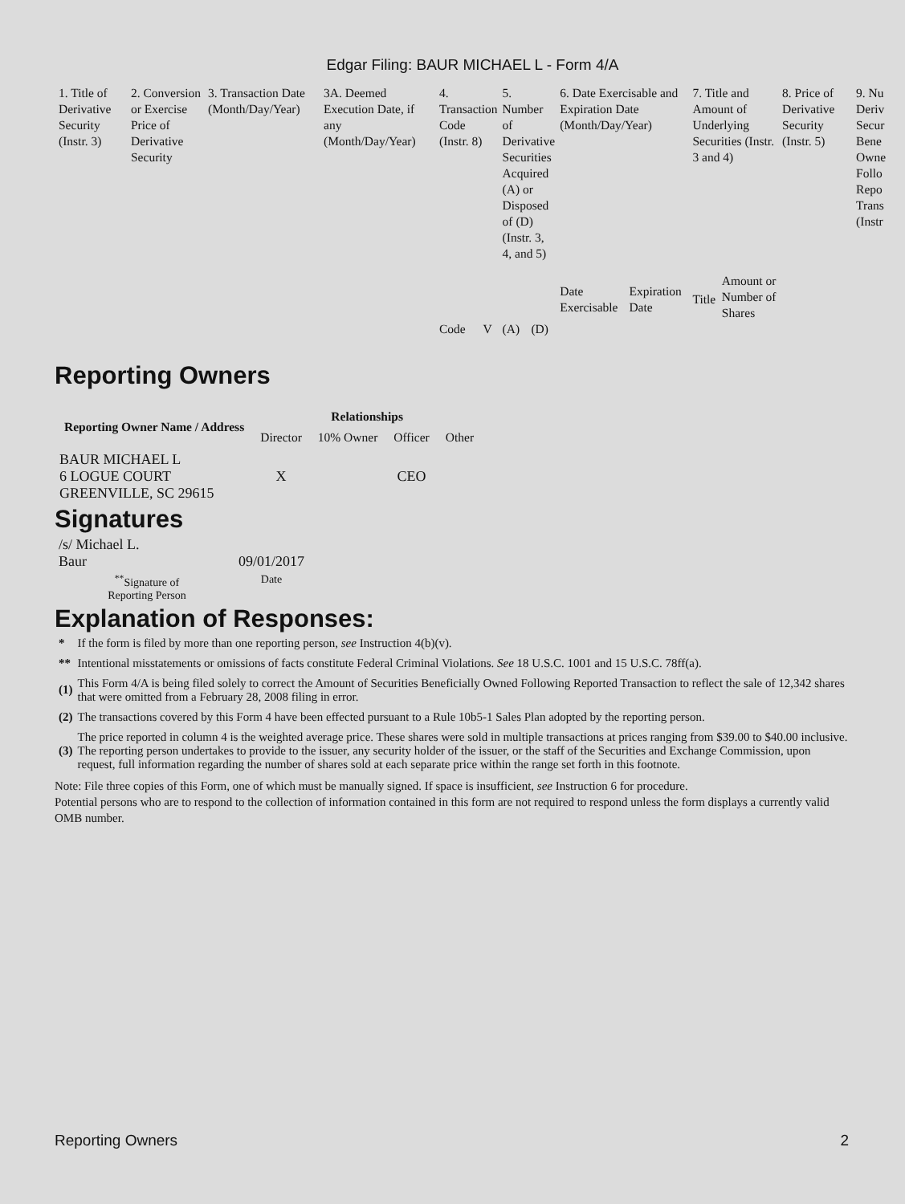Edgar Filing: BAUR MICHAEL L - Form 4/A
| 1. Title of Derivative Security (Instr. 3) | 2. Conversion or Exercise Price of Derivative Security | 3. Transaction Date (Month/Day/Year) | 3A. Deemed Execution Date, if any (Month/Day/Year) | 4. Transaction Code (Instr. 8) | | 5. Number of Derivative Securities Acquired (A) or Disposed of (D) (Instr. 3, 4, and 5) | | 6. Date Exercisable and Expiration Date (Month/Day/Year) | | 7. Title and Amount of Underlying Securities (Instr. 3 and 4) | | 8. Price of Derivative Security (Instr. 5) | 9. Nu Deriv Secur Bene Owne Follo Repo Trans (Instr |
| --- | --- | --- | --- | --- | --- | --- | --- | --- | --- | --- | --- | --- | --- |
| | | | | | | | | Date Exercisable | Expiration Date | Title | Amount or Number of Shares | | |
| | | | | Code | V | (A) | (D) | | | | | | |
Reporting Owners
| Reporting Owner Name / Address | Relationships | | | |
| --- | --- | --- | --- | --- |
| | Director | 10% Owner | Officer | Other |
| BAUR MICHAEL L 6 LOGUE COURT GREENVILLE, SC 29615 | X | | CEO | |
Signatures
| /s/ Michael L. Baur | 09/01/2017 |
| <sup>**</sup> Signature of Reporting Person | Date |
Explanation of Responses:
| * | If the form is filed by more than one reporting person, see Instruction 4(b)(v). |
| ** | Intentional misstatements or omissions of facts constitute Federal Criminal Violations. See 18 U.S.C. 1001 and 15 U.S.C. 78ff(a). |
| (1) | This Form 4/A is being filed solely to correct the Amount of Securities Beneficially Owned Following Reported Transaction to reflect the sale of 12,342 shares that were omitted from a February 28, 2008 filing in error. |
| (2) | The transactions covered by this Form 4 have been effected pursuant to a Rule 10b5-1 Sales Plan adopted by the reporting person. |
| (3) | The price reported in column 4 is the weighted average price. These shares were sold in multiple transactions at prices ranging from $39.00 to $40.00 inclusive. The reporting person undertakes to provide to the issuer, any security holder of the issuer, or the staff of the Securities and Exchange Commission, upon request, full information regarding the number of shares sold at each separate price within the range set forth in this footnote. |
Note: File three copies of this Form, one of which must be manually signed. If space is insufficient, see Instruction 6 for procedure.
Potential persons who are to respond to the collection of information contained in this form are not required to respond unless the form displays a currently valid OMB number.
Reporting Owners 2